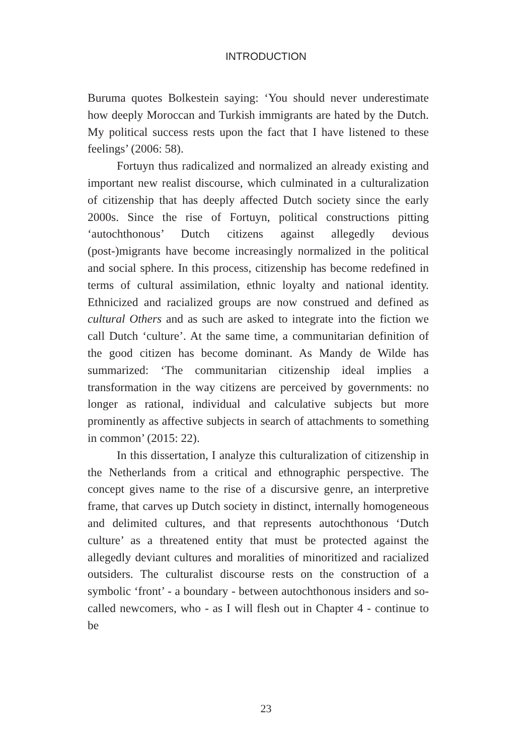INTRODUCTION
Buruma quotes Bolkestein saying: ‘You should never underestimate how deeply Moroccan and Turkish immigrants are hated by the Dutch. My political success rests upon the fact that I have listened to these feelings’ (2006: 58).
Fortuyn thus radicalized and normalized an already existing and important new realist discourse, which culminated in a culturalization of citizenship that has deeply affected Dutch society since the early 2000s. Since the rise of Fortuyn, political constructions pitting ‘autochthonous’ Dutch citizens against allegedly devious (post-)migrants have become increasingly normalized in the political and social sphere. In this process, citizenship has become redefined in terms of cultural assimilation, ethnic loyalty and national identity. Ethnicized and racialized groups are now construed and defined as cultural Others and as such are asked to integrate into the fiction we call Dutch ‘culture’. At the same time, a communitarian definition of the good citizen has become dominant. As Mandy de Wilde has summarized: ‘The communitarian citizenship ideal implies a transformation in the way citizens are perceived by governments: no longer as rational, individual and calculative subjects but more prominently as affective subjects in search of attachments to something in common’ (2015: 22).
In this dissertation, I analyze this culturalization of citizenship in the Netherlands from a critical and ethnographic perspective. The concept gives name to the rise of a discursive genre, an interpretive frame, that carves up Dutch society in distinct, internally homogeneous and delimited cultures, and that represents autochthonous ‘Dutch culture’ as a threatened entity that must be protected against the allegedly deviant cultures and moralities of minoritized and racialized outsiders. The culturalist discourse rests on the construction of a symbolic ‘front’ - a boundary - between autochthonous insiders and so-called newcomers, who - as I will flesh out in Chapter 4 - continue to be
23